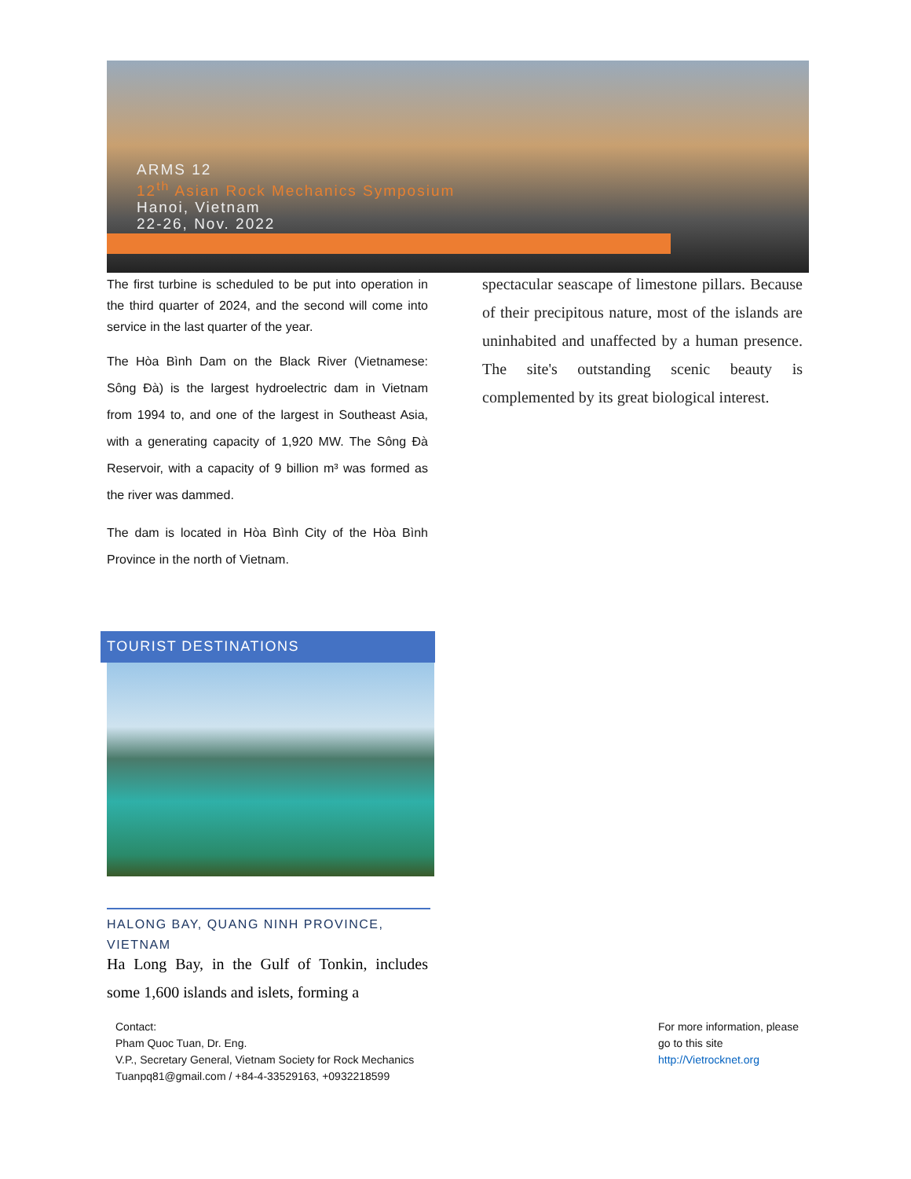ARMS 12
12<sup>th</sup> Asian Rock Mechanics Symposium
Hanoi, Vietnam
22-26, Nov. 2022
The first turbine is scheduled to be put into operation in the third quarter of 2024, and the second will come into service in the last quarter of the year.
The Hòa Bình Dam on the Black River (Vietnamese: Sông Đà) is the largest hydroelectric dam in Vietnam from 1994 to, and one of the largest in Southeast Asia, with a generating capacity of 1,920 MW. The Sông Đà Reservoir, with a capacity of 9 billion m³ was formed as the river was dammed.
The dam is located in Hòa Bình City of the Hòa Bình Province in the north of Vietnam.
TOURIST DESTINATIONS
HALONG BAY, QUANG NINH PROVINCE, VIETNAM
Ha Long Bay, in the Gulf of Tonkin, includes some 1,600 islands and islets, forming a
spectacular seascape of limestone pillars. Because of their precipitous nature, most of the islands are uninhabited and unaffected by a human presence. The site's outstanding scenic beauty is complemented by its great biological interest.
Contact:
Pham Quoc Tuan, Dr. Eng.
V.P., Secretary General, Vietnam Society for Rock Mechanics
Tuanpq81@gmail.com / +84-4-33529163, +0932218599
For more information, please
go to this site
http://Vietrocknet.org